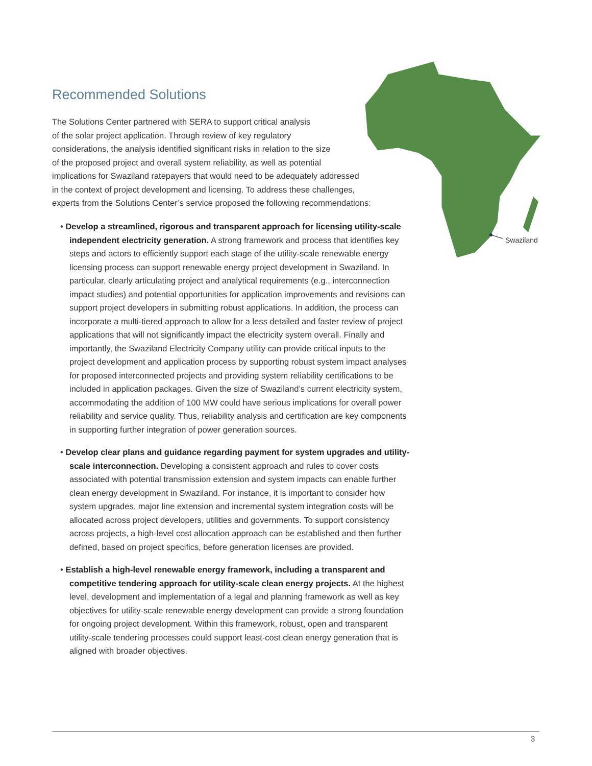Swaziland
Recommended Solutions
The Solutions Center partnered with SERA to support critical analysis
of the solar project application. Through review of key regulatory
considerations, the analysis identified significant risks in relation to the size
of the proposed project and overall system reliability, as well as potential
implications for Swaziland ratepayers that would need to be adequately addressed
in the context of project development and licensing. To address these challenges,
experts from the Solutions Center’s service proposed the following recommendations:
• Develop a streamlined, rigorous and transparent approach for licensing utility-scale independent electricity generation. A strong framework and process that identifies key steps and actors to efficiently support each stage of the utility-scale renewable energy licensing process can support renewable energy project development in Swaziland. In particular, clearly articulating project and analytical requirements (e.g., interconnection impact studies) and potential opportunities for application improvements and revisions can support project developers in submitting robust applications. In addition, the process can incorporate a multi-tiered approach to allow for a less detailed and faster review of project applications that will not significantly impact the electricity system overall. Finally and importantly, the Swaziland Electricity Company utility can provide critical inputs to the project development and application process by supporting robust system impact analyses for proposed interconnected projects and providing system reliability certifications to be included in application packages. Given the size of Swaziland’s current electricity system, accommodating the addition of 100 MW could have serious implications for overall power reliability and service quality. Thus, reliability analysis and certification are key components in supporting further integration of power generation sources.
• Develop clear plans and guidance regarding payment for system upgrades and utility-scale interconnection. Developing a consistent approach and rules to cover costs associated with potential transmission extension and system impacts can enable further clean energy development in Swaziland. For instance, it is important to consider how system upgrades, major line extension and incremental system integration costs will be allocated across project developers, utilities and governments. To support consistency across projects, a high-level cost allocation approach can be established and then further defined, based on project specifics, before generation licenses are provided.
• Establish a high-level renewable energy framework, including a transparent and competitive tendering approach for utility-scale clean energy projects. At the highest level, development and implementation of a legal and planning framework as well as key objectives for utility-scale renewable energy development can provide a strong foundation for ongoing project development. Within this framework, robust, open and transparent utility-scale tendering processes could support least-cost clean energy generation that is aligned with broader objectives.
3